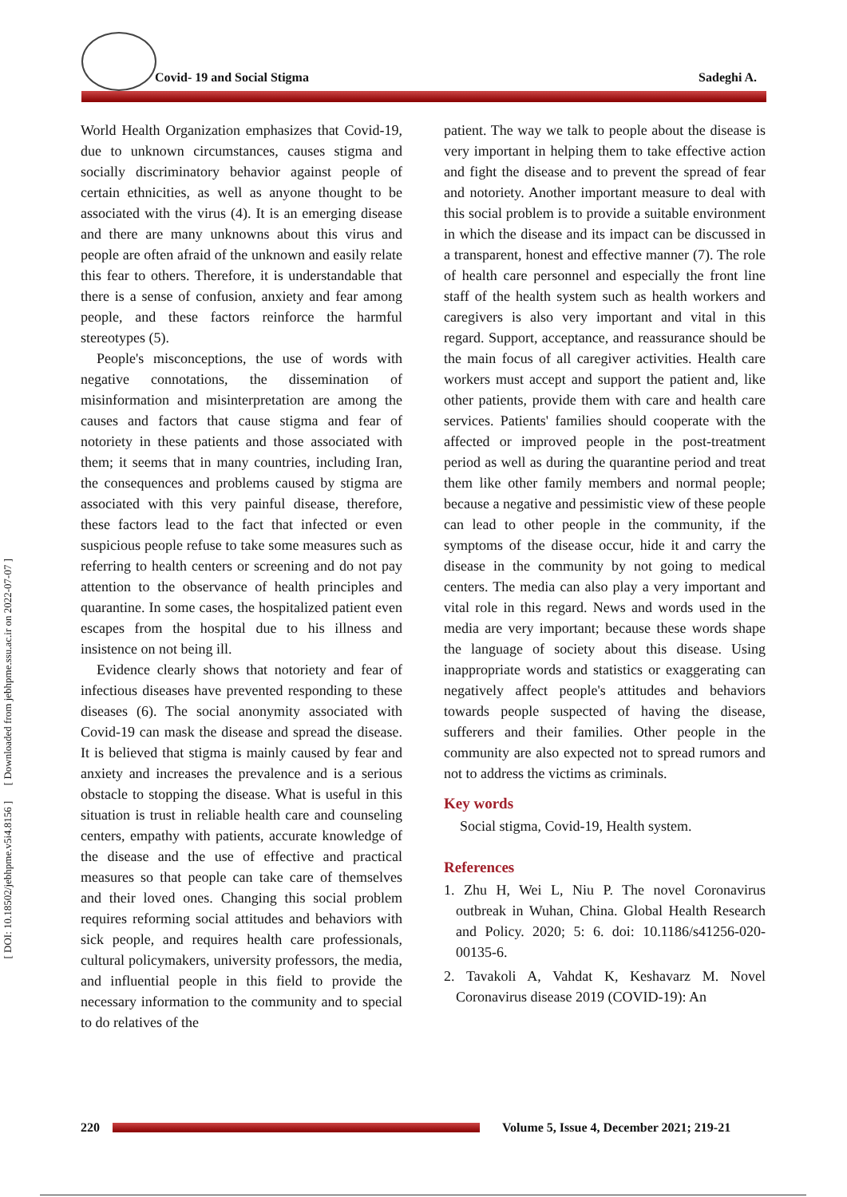[ DOI: 10.18502/jebhpme.v5i4.8156 ] [ Downloaded from jebhpme.ssu.ac.ir on 2022-07-07 ]
Covid- 19 and Social Stigma Sadeghi A.
World Health Organization emphasizes that Covid-19, due to unknown circumstances, causes stigma and socially discriminatory behavior against people of certain ethnicities, as well as anyone thought to be associated with the virus (4). It is an emerging disease and there are many unknowns about this virus and people are often afraid of the unknown and easily relate this fear to others. Therefore, it is understandable that there is a sense of confusion, anxiety and fear among people, and these factors reinforce the harmful stereotypes (5).
People's misconceptions, the use of words with negative connotations, the dissemination of misinformation and misinterpretation are among the causes and factors that cause stigma and fear of notoriety in these patients and those associated with them; it seems that in many countries, including Iran, the consequences and problems caused by stigma are associated with this very painful disease, therefore, these factors lead to the fact that infected or even suspicious people refuse to take some measures such as referring to health centers or screening and do not pay attention to the observance of health principles and quarantine. In some cases, the hospitalized patient even escapes from the hospital due to his illness and insistence on not being ill.
Evidence clearly shows that notoriety and fear of infectious diseases have prevented responding to these diseases (6). The social anonymity associated with Covid-19 can mask the disease and spread the disease. It is believed that stigma is mainly caused by fear and anxiety and increases the prevalence and is a serious obstacle to stopping the disease. What is useful in this situation is trust in reliable health care and counseling centers, empathy with patients, accurate knowledge of the disease and the use of effective and practical measures so that people can take care of themselves and their loved ones. Changing this social problem requires reforming social attitudes and behaviors with sick people, and requires health care professionals, cultural policymakers, university professors, the media, and influential people in this field to provide the necessary information to the community and to special to do relatives of the
patient. The way we talk to people about the disease is very important in helping them to take effective action and fight the disease and to prevent the spread of fear and notoriety. Another important measure to deal with this social problem is to provide a suitable environment in which the disease and its impact can be discussed in a transparent, honest and effective manner (7). The role of health care personnel and especially the front line staff of the health system such as health workers and caregivers is also very important and vital in this regard. Support, acceptance, and reassurance should be the main focus of all caregiver activities. Health care workers must accept and support the patient and, like other patients, provide them with care and health care services. Patients' families should cooperate with the affected or improved people in the post-treatment period as well as during the quarantine period and treat them like other family members and normal people; because a negative and pessimistic view of these people can lead to other people in the community, if the symptoms of the disease occur, hide it and carry the disease in the community by not going to medical centers. The media can also play a very important and vital role in this regard. News and words used in the media are very important; because these words shape the language of society about this disease. Using inappropriate words and statistics or exaggerating can negatively affect people's attitudes and behaviors towards people suspected of having the disease, sufferers and their families. Other people in the community are also expected not to spread rumors and not to address the victims as criminals.
Key words
Social stigma, Covid-19, Health system.
References
1. Zhu H, Wei L, Niu P. The novel Coronavirus outbreak in Wuhan, China. Global Health Research and Policy. 2020; 5: 6. doi: 10.1186/s41256-020-00135-6.
2. Tavakoli A, Vahdat K, Keshavarz M. Novel Coronavirus disease 2019 (COVID-19): An
220
Volume 5, Issue 4, December 2021; 219-21